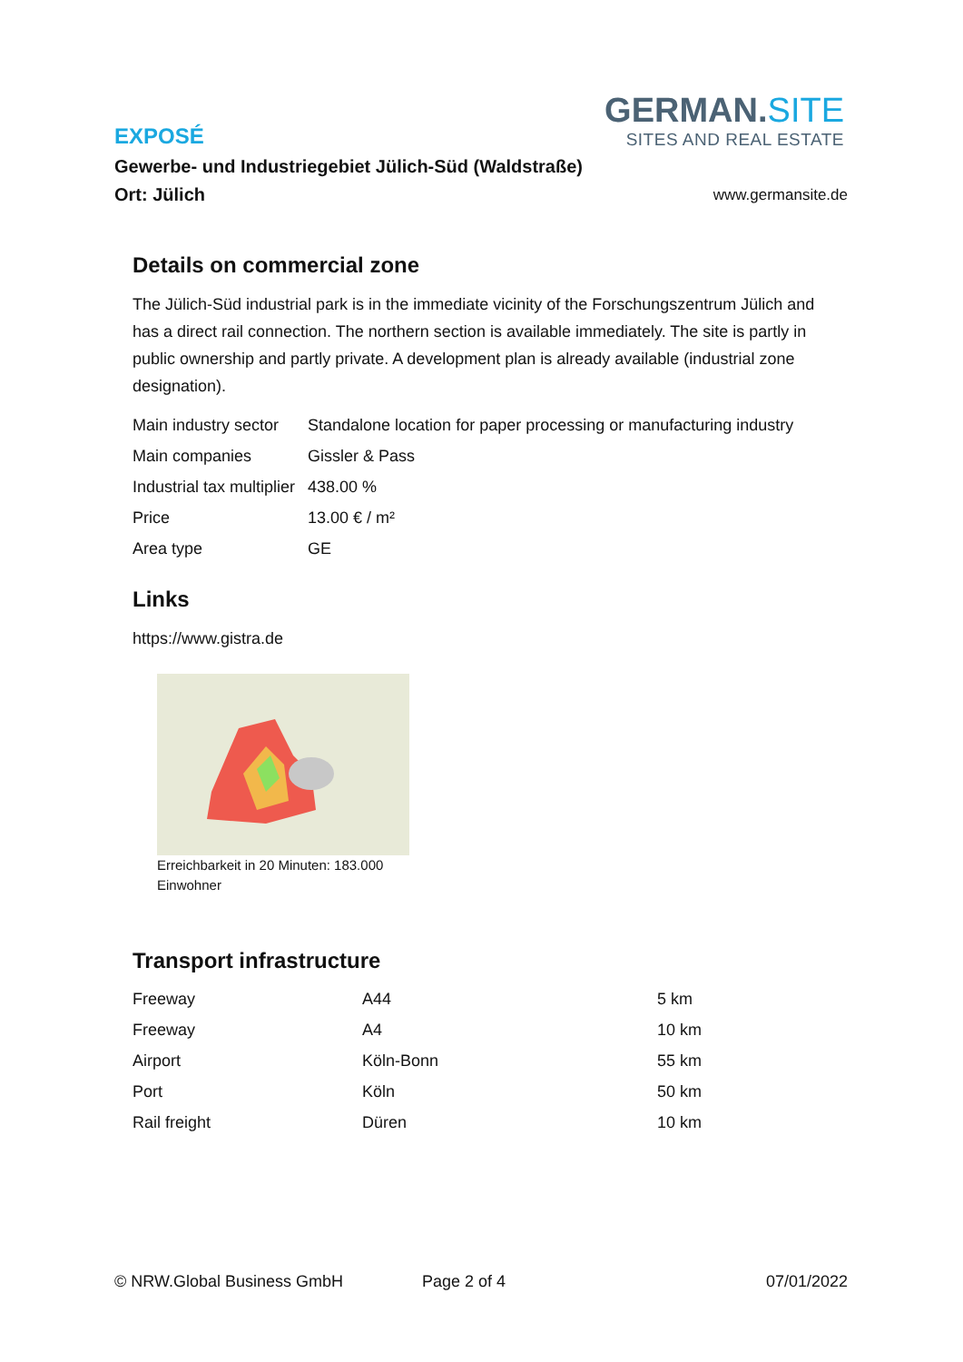GERMAN.SITE
SITES AND REAL ESTATE
EXPOSÉ
Gewerbe- und Industriegebiet Jülich-Süd (Waldstraße)
Ort: Jülich
www.germansite.de
Details on commercial zone
The Jülich-Süd industrial park is in the immediate vicinity of the Forschungszentrum Jülich and has a direct rail connection. The northern section is available immediately. The site is partly in public ownership and partly private. A development plan is already available (industrial zone designation).
| Main industry sector | Standalone location for paper processing or manufacturing industry |
| Main companies | Gissler & Pass |
| Industrial tax multiplier | 438.00 % |
| Price | 13.00 € / m² |
| Area type | GE |
Links
https://www.gistra.de
Erreichbarkeit in 20 Minuten: 183.000
Einwohner
Transport infrastructure
| Freeway | A44 | 5 km |
| Freeway | A4 | 10 km |
| Airport | Köln-Bonn | 55 km |
| Port | Köln | 50 km |
| Rail freight | Düren | 10 km |
© NRW.Global Business GmbH Page 2 of 4 07/01/2022